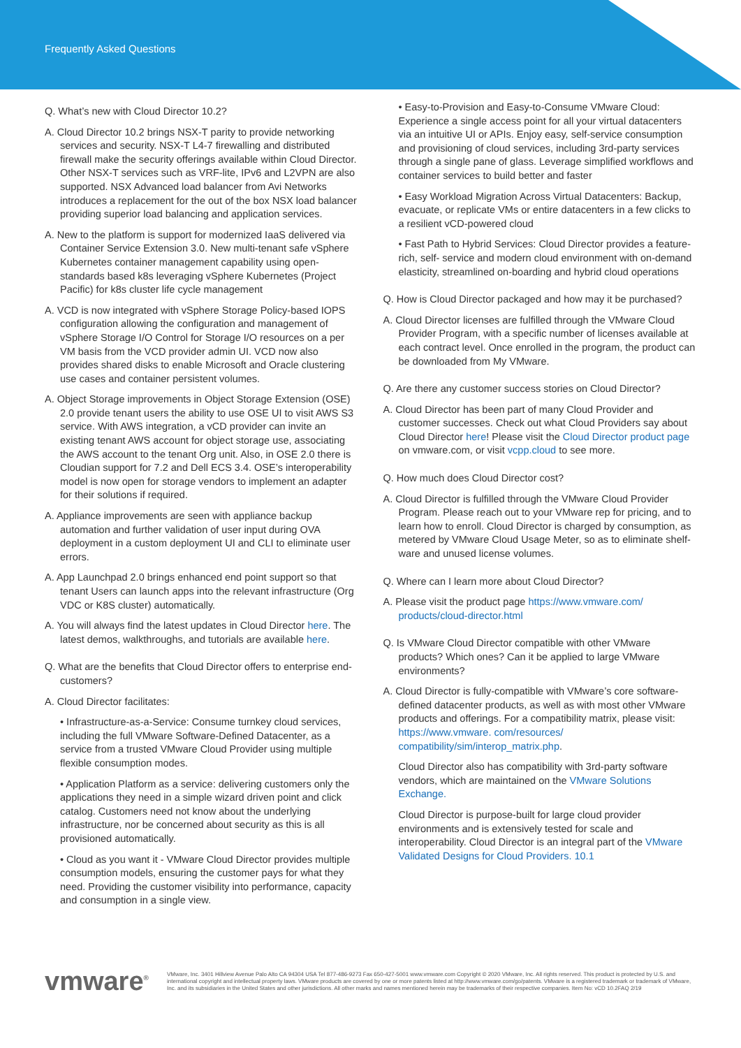Frequently Asked Questions
Q. What’s new with Cloud Director 10.2?
A. Cloud Director 10.2 brings NSX-T parity to provide networking services and security. NSX-T L4-7 firewalling and distributed firewall make the security offerings available within Cloud Director. Other NSX-T services such as VRF-lite, IPv6 and L2VPN are also supported. NSX Advanced load balancer from Avi Networks introduces a replacement for the out of the box NSX load balancer providing superior load balancing and application services.
A. New to the platform is support for modernized IaaS delivered via Container Service Extension 3.0. New multi-tenant safe vSphere Kubernetes container management capability using open-standards based k8s leveraging vSphere Kubernetes (Project Pacific) for k8s cluster life cycle management
A. VCD is now integrated with vSphere Storage Policy-based IOPS configuration allowing the configuration and management of vSphere Storage I/O Control for Storage I/O resources on a per VM basis from the VCD provider admin UI. VCD now also provides shared disks to enable Microsoft and Oracle clustering use cases and container persistent volumes.
A. Object Storage improvements in Object Storage Extension (OSE) 2.0 provide tenant users the ability to use OSE UI to visit AWS S3 service. With AWS integration, a vCD provider can invite an existing tenant AWS account for object storage use, associating the AWS account to the tenant Org unit. Also, in OSE 2.0 there is Cloudian support for 7.2 and Dell ECS 3.4. OSE’s interoperability model is now open for storage vendors to implement an adapter for their solutions if required.
A. Appliance improvements are seen with appliance backup automation and further validation of user input during OVA deployment in a custom deployment UI and CLI to eliminate user errors.
A. App Launchpad 2.0 brings enhanced end point support so that tenant Users can launch apps into the relevant infrastructure (Org VDC or K8S cluster) automatically.
A. You will always find the latest updates in Cloud Director here. The latest demos, walkthroughs, and tutorials are available here.
Q. What are the benefits that Cloud Director offers to enterprise end-customers?
A. Cloud Director facilitates:
• Infrastructure-as-a-Service: Consume turnkey cloud services, including the full VMware Software-Defined Datacenter, as a service from a trusted VMware Cloud Provider using multiple flexible consumption modes.
• Application Platform as a service: delivering customers only the applications they need in a simple wizard driven point and click catalog. Customers need not know about the underlying infrastructure, nor be concerned about security as this is all provisioned automatically.
• Cloud as you want it - VMware Cloud Director provides multiple consumption models, ensuring the customer pays for what they need. Providing the customer visibility into performance, capacity and consumption in a single view.
• Easy-to-Provision and Easy-to-Consume VMware Cloud: Experience a single access point for all your virtual datacenters via an intuitive UI or APIs. Enjoy easy, self-service consumption and provisioning of cloud services, including 3rd-party services through a single pane of glass. Leverage simplified workflows and container services to build better and faster
• Easy Workload Migration Across Virtual Datacenters: Backup, evacuate, or replicate VMs or entire datacenters in a few clicks to a resilient vCD-powered cloud
• Fast Path to Hybrid Services: Cloud Director provides a feature-rich, self- service and modern cloud environment with on-demand elasticity, streamlined on-boarding and hybrid cloud operations
Q. How is Cloud Director packaged and how may it be purchased?
A. Cloud Director licenses are fulfilled through the VMware Cloud Provider Program, with a specific number of licenses available at each contract level. Once enrolled in the program, the product can be downloaded from My VMware.
Q. Are there any customer success stories on Cloud Director?
A. Cloud Director has been part of many Cloud Provider and customer successes. Check out what Cloud Providers say about Cloud Director here! Please visit the Cloud Director product page on vmware.com, or visit vcpp.cloud to see more.
Q. How much does Cloud Director cost?
A. Cloud Director is fulfilled through the VMware Cloud Provider Program. Please reach out to your VMware rep for pricing, and to learn how to enroll. Cloud Director is charged by consumption, as metered by VMware Cloud Usage Meter, so as to eliminate shelf-ware and unused license volumes.
Q. Where can I learn more about Cloud Director?
A. Please visit the product page https://www.vmware.com/ products/cloud-director.html
Q. Is VMware Cloud Director compatible with other VMware products? Which ones? Can it be applied to large VMware environments?
A. Cloud Director is fully-compatible with VMware’s core software-defined datacenter products, as well as with most other VMware products and offerings. For a compatibility matrix, please visit: https://www.vmware. com/resources/ compatibility/sim/interop_matrix.php.
Cloud Director also has compatibility with 3rd-party software vendors, which are maintained on the VMware Solutions Exchange.
Cloud Director is purpose-built for large cloud provider environments and is extensively tested for scale and interoperability. Cloud Director is an integral part of the VMware Validated Designs for Cloud Providers. 10.1
vmware<sup>®</sup>
VMware, Inc. 3401 Hillview Avenue Palo Alto CA 94304 USA Tel 877-486-9273 Fax 650-427-5001 www.vmware.com Copyright © 2020 VMware, Inc. All rights reserved. This product is protected by U.S. and international copyright and intellectual property laws. VMware products are covered by one or more patents listed at http://www.vmware.com/go/patents. VMware is a registered trademark or trademark of VMware, Inc. and its subsidiaries in the United States and other jurisdictions. All other marks and names mentioned herein may be trademarks of their respective companies. Item No: vCD 10.2FAQ 2/19